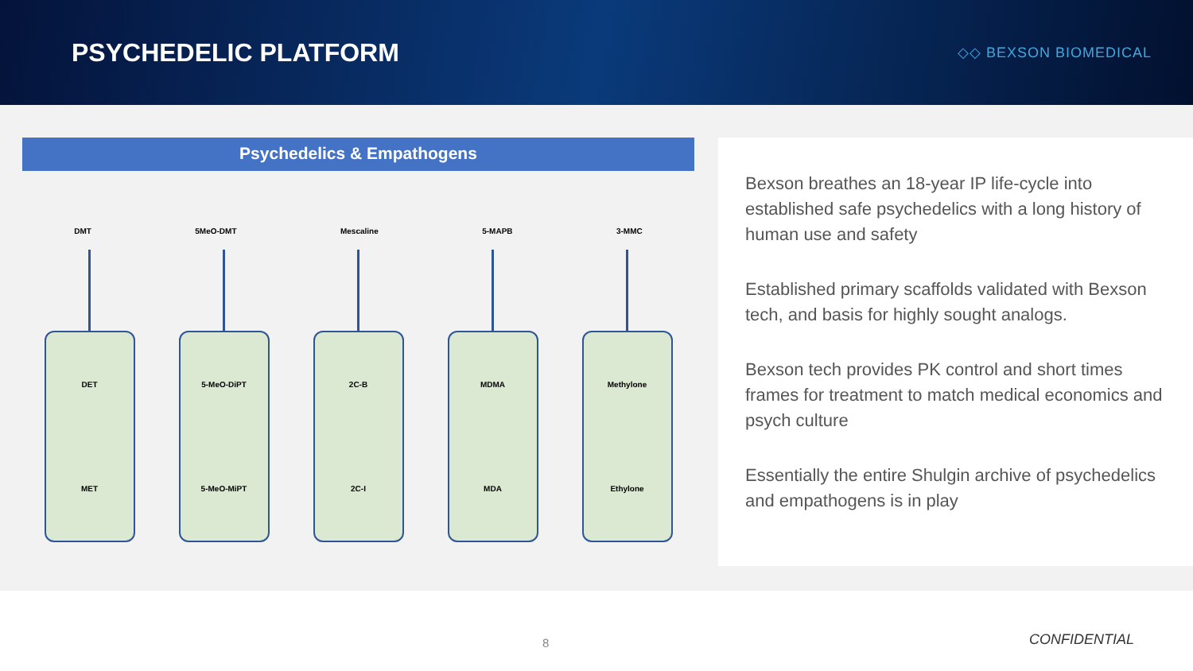PSYCHEDELIC PLATFORM
◇◇ BEXSON BIOMEDICAL
Psychedelics & Empathogens
DMT 5MeO-DMT Mescaline 5-MAPB 3-MMC
DET
MET
5-MeO-DiPT
5-MeO-MiPT
2C-B
2C-I
MDMA
MDA
Methylone
Ethylone
Bexson breathes an 18-year IP life-cycle into established safe psychedelics with a long history of human use and safety
Established primary scaffolds validated with Bexson tech, and basis for highly sought analogs.
Bexson tech provides PK control and short times frames for treatment to match medical economics and psych culture
Essentially the entire Shulgin archive of psychedelics and empathogens is in play
8 CONFIDENTIAL